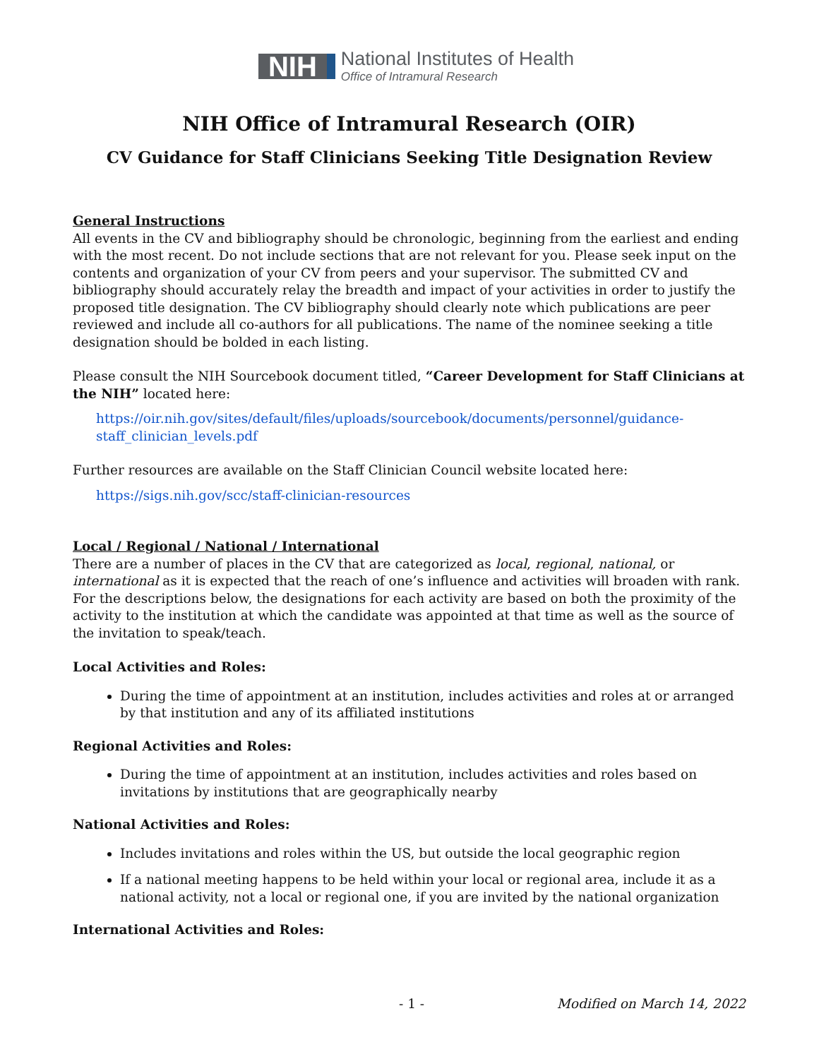NIH
National Institutes of Health
Office of Intramural Research
NIH Office of Intramural Research (OIR)
CV Guidance for Staff Clinicians Seeking Title Designation Review
General Instructions
All events in the CV and bibliography should be chronologic, beginning from the earliest and ending with the most recent. Do not include sections that are not relevant for you. Please seek input on the contents and organization of your CV from peers and your supervisor. The submitted CV and bibliography should accurately relay the breadth and impact of your activities in order to justify the proposed title designation. The CV bibliography should clearly note which publications are peer reviewed and include all co-authors for all publications. The name of the nominee seeking a title designation should be bolded in each listing.
Please consult the NIH Sourcebook document titled, “Career Development for Staff Clinicians at the NIH” located here:
https://oir.nih.gov/sites/default/files/uploads/sourcebook/documents/personnel/guidance-staff_clinician_levels.pdf
Further resources are available on the Staff Clinician Council website located here:
https://sigs.nih.gov/scc/staff-clinician-resources
Local / Regional / National / International
There are a number of places in the CV that are categorized as local, regional, national, or international as it is expected that the reach of one’s influence and activities will broaden with rank. For the descriptions below, the designations for each activity are based on both the proximity of the activity to the institution at which the candidate was appointed at that time as well as the source of the invitation to speak/teach.
Local Activities and Roles:
During the time of appointment at an institution, includes activities and roles at or arranged by that institution and any of its affiliated institutions
Regional Activities and Roles:
During the time of appointment at an institution, includes activities and roles based on invitations by institutions that are geographically nearby
National Activities and Roles:
Includes invitations and roles within the US, but outside the local geographic region
If a national meeting happens to be held within your local or regional area, include it as a national activity, not a local or regional one, if you are invited by the national organization
International Activities and Roles:
- 1 - Modified on March 14, 2022